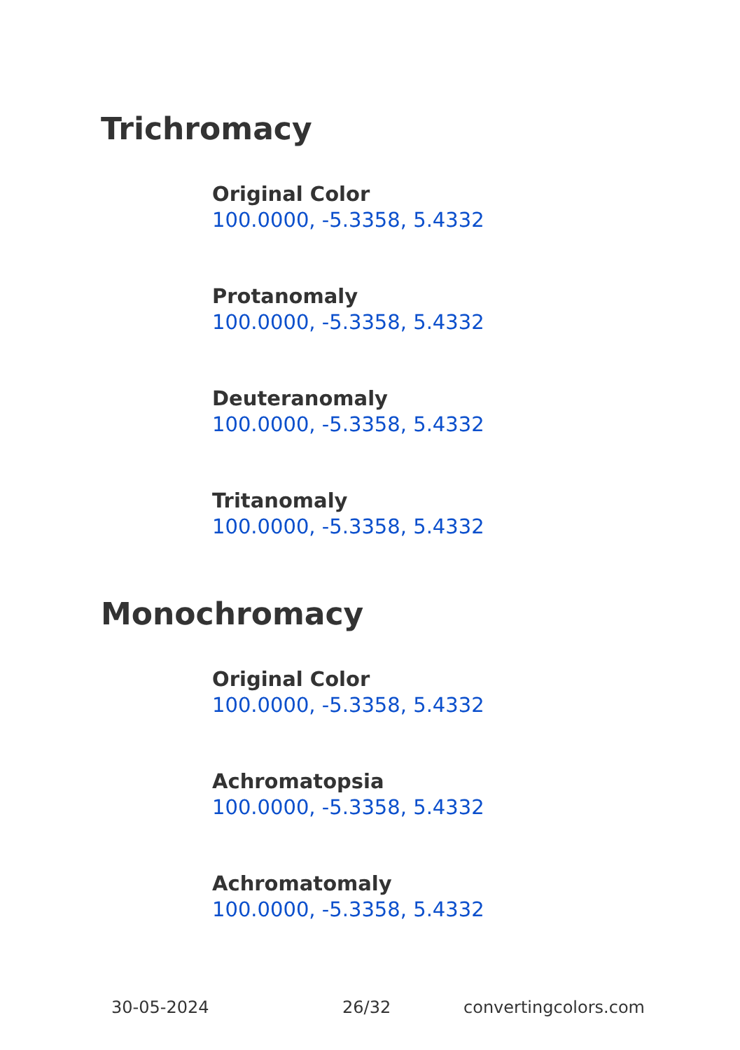Trichromacy
Original Color
100.0000, -5.3358, 5.4332
Protanomaly
100.0000, -5.3358, 5.4332
Deuteranomaly
100.0000, -5.3358, 5.4332
Tritanomaly
100.0000, -5.3358, 5.4332
Monochromacy
Original Color
100.0000, -5.3358, 5.4332
Achromatopsia
100.0000, -5.3358, 5.4332
Achromatomaly
100.0000, -5.3358, 5.4332
30-05-2024 26/32 convertingcolors.com